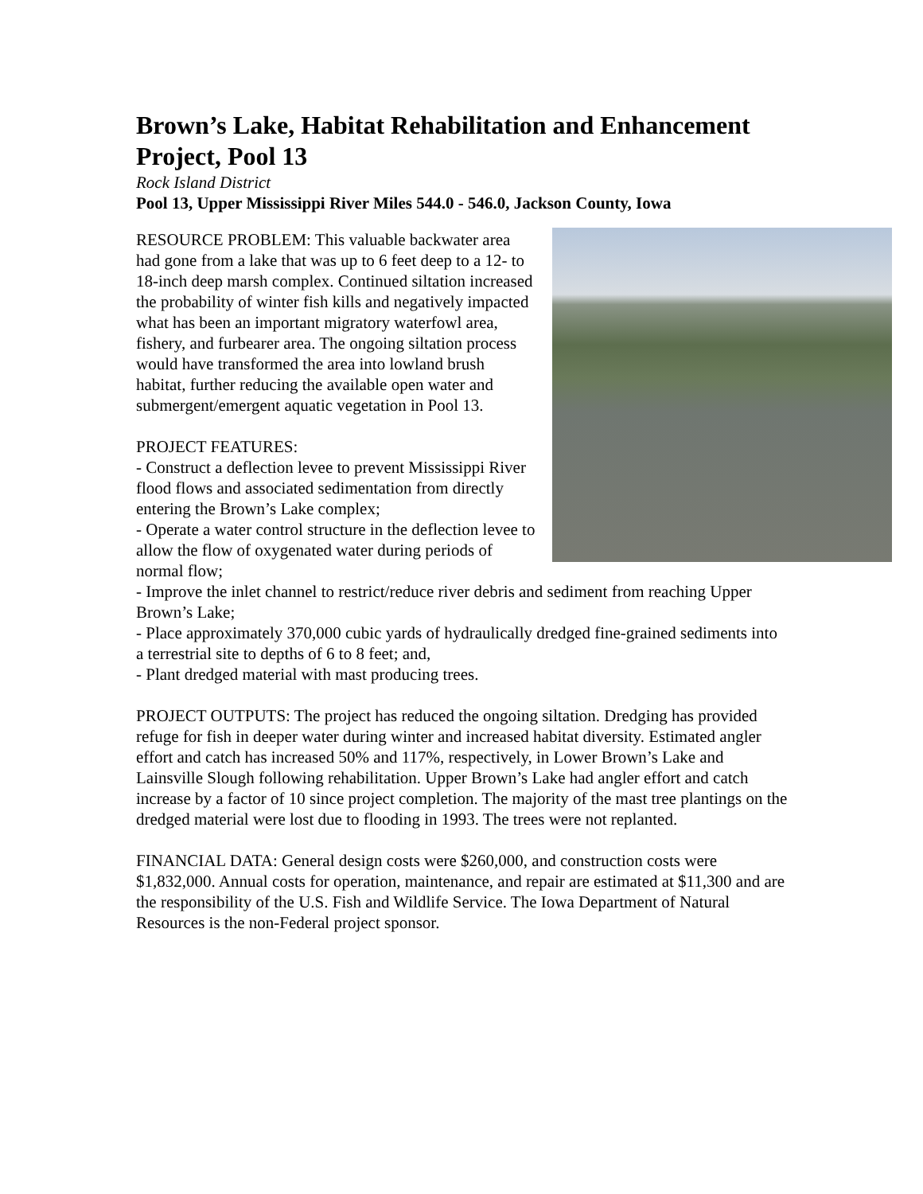Brown’s Lake, Habitat Rehabilitation and Enhancement Project, Pool 13
Rock Island District
Pool 13, Upper Mississippi River Miles 544.0 - 546.0, Jackson County, Iowa
RESOURCE PROBLEM: This valuable backwater area had gone from a lake that was up to 6 feet deep to a 12- to 18-inch deep marsh complex. Continued siltation increased the probability of winter fish kills and negatively impacted what has been an important migratory waterfowl area, fishery, and furbearer area. The ongoing siltation process would have transformed the area into lowland brush habitat, further reducing the available open water and submergent/emergent aquatic vegetation in Pool 13.
PROJECT FEATURES:
- Construct a deflection levee to prevent Mississippi River flood flows and associated sedimentation from directly entering the Brown’s Lake complex;
- Operate a water control structure in the deflection levee to allow the flow of oxygenated water during periods of normal flow;
- Improve the inlet channel to restrict/reduce river debris and sediment from reaching Upper Brown’s Lake;
- Place approximately 370,000 cubic yards of hydraulically dredged fine-grained sediments into a terrestrial site to depths of 6 to 8 feet; and,
- Plant dredged material with mast producing trees.
PROJECT OUTPUTS: The project has reduced the ongoing siltation. Dredging has provided refuge for fish in deeper water during winter and increased habitat diversity. Estimated angler effort and catch has increased 50% and 117%, respectively, in Lower Brown’s Lake and Lainsville Slough following rehabilitation. Upper Brown’s Lake had angler effort and catch increase by a factor of 10 since project completion. The majority of the mast tree plantings on the dredged material were lost due to flooding in 1993. The trees were not replanted.
FINANCIAL DATA: General design costs were $260,000, and construction costs were $1,832,000. Annual costs for operation, maintenance, and repair are estimated at $11,300 and are the responsibility of the U.S. Fish and Wildlife Service. The Iowa Department of Natural Resources is the non-Federal project sponsor.